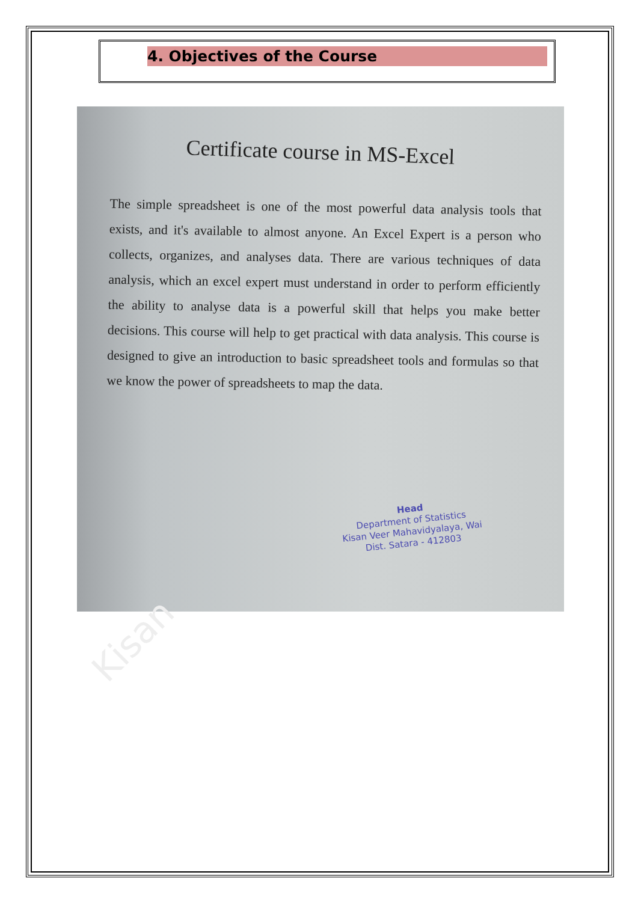4. Objectives of the Course
Certificate course in MS-Excel
The simple spreadsheet is one of the most powerful data analysis tools that exists, and it's available to almost anyone. An Excel Expert is a person who collects, organizes, and analyses data. There are various techniques of data analysis, which an excel expert must understand in order to perform efficiently the ability to analyse data is a powerful skill that helps you make better decisions. This course will help to get practical with data analysis. This course is designed to give an introduction to basic spreadsheet tools and formulas so that we know the power of spreadsheets to map the data.
Head
Department of Statistics
Kisan Veer Mahavidyalaya, Wai
Dist. Satara - 412803
Kisan